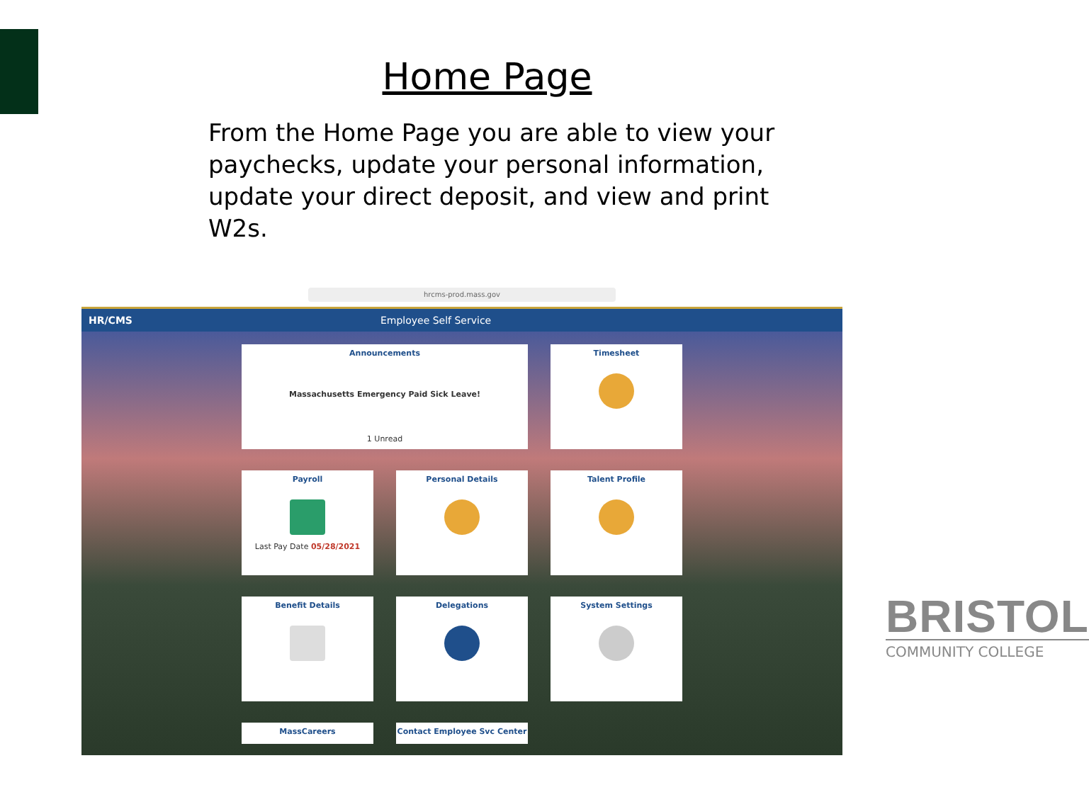Home Page
From the Home Page you are able to view your paychecks, update your personal information, update your direct deposit, and view and print W2s.
hrcms-prod.mass.gov
HR/CMS Employee Self Service
Announcements
Massachusetts Emergency Paid Sick Leave!
1 Unread
Timesheet
Payroll
Last Pay Date 05/28/2021
Personal Details
Talent Profile
Benefit Details
Delegations
System Settings
MassCareers
Contact Employee Svc Center
BRISTOL
COMMUNITY COLLEGE